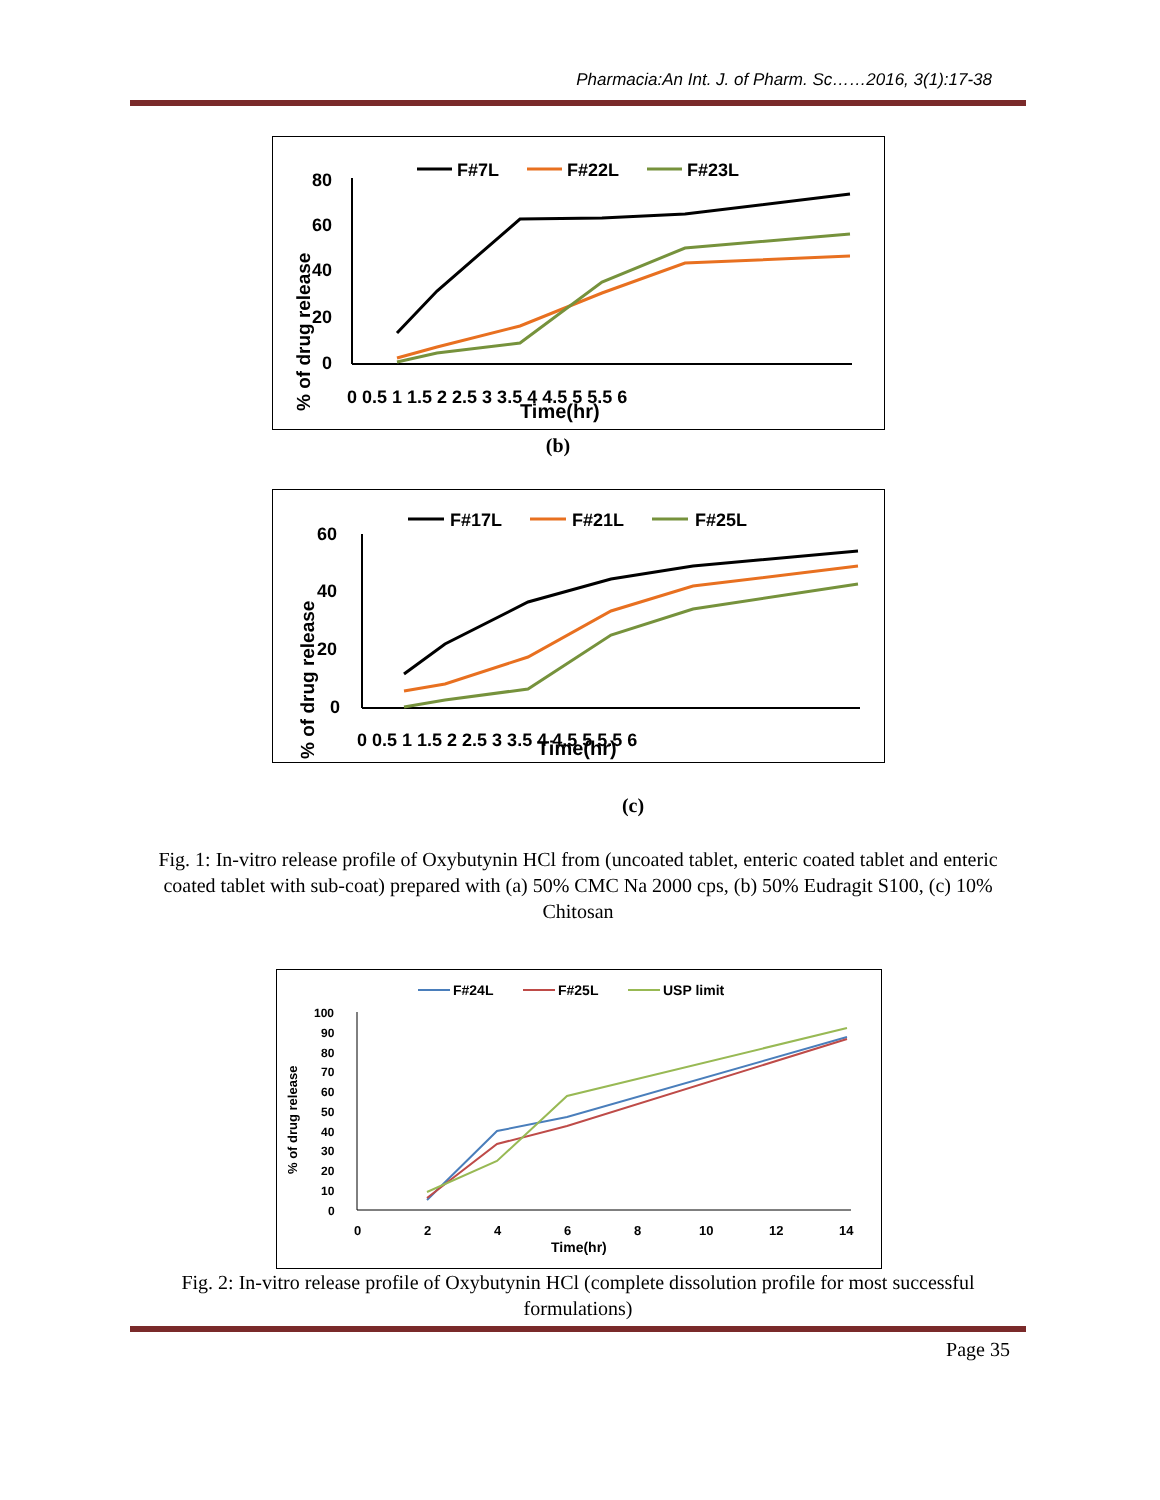Pharmacia:An Int. J. of Pharm. Sc……2016, 3(1):17-38
F#7L
F#22L
F#23L
80
60
40
20
0
0 0.5 1 1.5 2 2.5 3 3.5 4 4.5 5 5.5 6
Time(hr)
% of drug release
(b)
F#17L
F#21L
F#25L
60
40
20
0
0 0.5 1 1.5 2 2.5 3 3.5 4 4.5 5 5.5 6
Time(hr)
% of drug release
(c)
Fig. 1: In-vitro release profile of Oxybutynin HCl from (uncoated tablet, enteric coated tablet and enteric coated tablet with sub-coat) prepared with (a) 50% CMC Na 2000 cps, (b) 50% Eudragit S100, (c) 10% Chitosan
F#24L
F#25L
USP limit
100
90
80
70
60
50
40
30
20
10
0
0
2
4
6
8
10
12
14
Time(hr)
% of drug release
Fig. 2: In-vitro release profile of Oxybutynin HCl (complete dissolution profile for most successful formulations)
Page 35